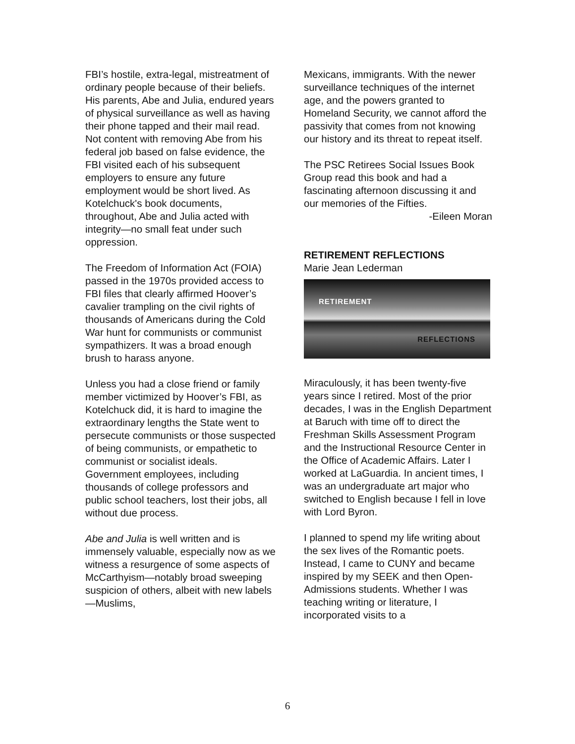FBI’s hostile, extra-legal, mistreatment of ordinary people because of their beliefs. His parents, Abe and Julia, endured years of physical surveillance as well as having their phone tapped and their mail read. Not content with removing Abe from his federal job based on false evidence, the FBI visited each of his subsequent employers to ensure any future employment would be short lived. As Kotelchuck's book documents, throughout, Abe and Julia acted with integrity—no small feat under such oppression.
The Freedom of Information Act (FOIA) passed in the 1970s provided access to FBI files that clearly affirmed Hoover’s cavalier trampling on the civil rights of thousands of Americans during the Cold War hunt for communists or communist sympathizers. It was a broad enough brush to harass anyone.
Unless you had a close friend or family member victimized by Hoover’s FBI, as Kotelchuck did, it is hard to imagine the extraordinary lengths the State went to persecute communists or those suspected of being communists, or empathetic to communist or socialist ideals. Government employees, including thousands of college professors and public school teachers, lost their jobs, all without due process.
Abe and Julia is well written and is immensely valuable, especially now as we witness a resurgence of some aspects of McCarthyism—notably broad sweeping suspicion of others, albeit with new labels—Muslims,
Mexicans, immigrants. With the newer surveillance techniques of the internet age, and the powers granted to Homeland Security, we cannot afford the passivity that comes from not knowing our history and its threat to repeat itself.
The PSC Retirees Social Issues Book Group read this book and had a fascinating afternoon discussing it and our memories of the Fifties.
-Eileen Moran
RETIREMENT REFLECTIONS
Marie Jean Lederman
RETIREMENT
REFLECTIONS
Miraculously, it has been twenty-five years since I retired. Most of the prior decades, I was in the English Department at Baruch with time off to direct the Freshman Skills Assessment Program and the Instructional Resource Center in the Office of Academic Affairs. Later I worked at LaGuardia. In ancient times, I was an undergraduate art major who switched to English because I fell in love with Lord Byron.
I planned to spend my life writing about the sex lives of the Romantic poets. Instead, I came to CUNY and became inspired by my SEEK and then Open-Admissions students. Whether I was teaching writing or literature, I incorporated visits to a
6